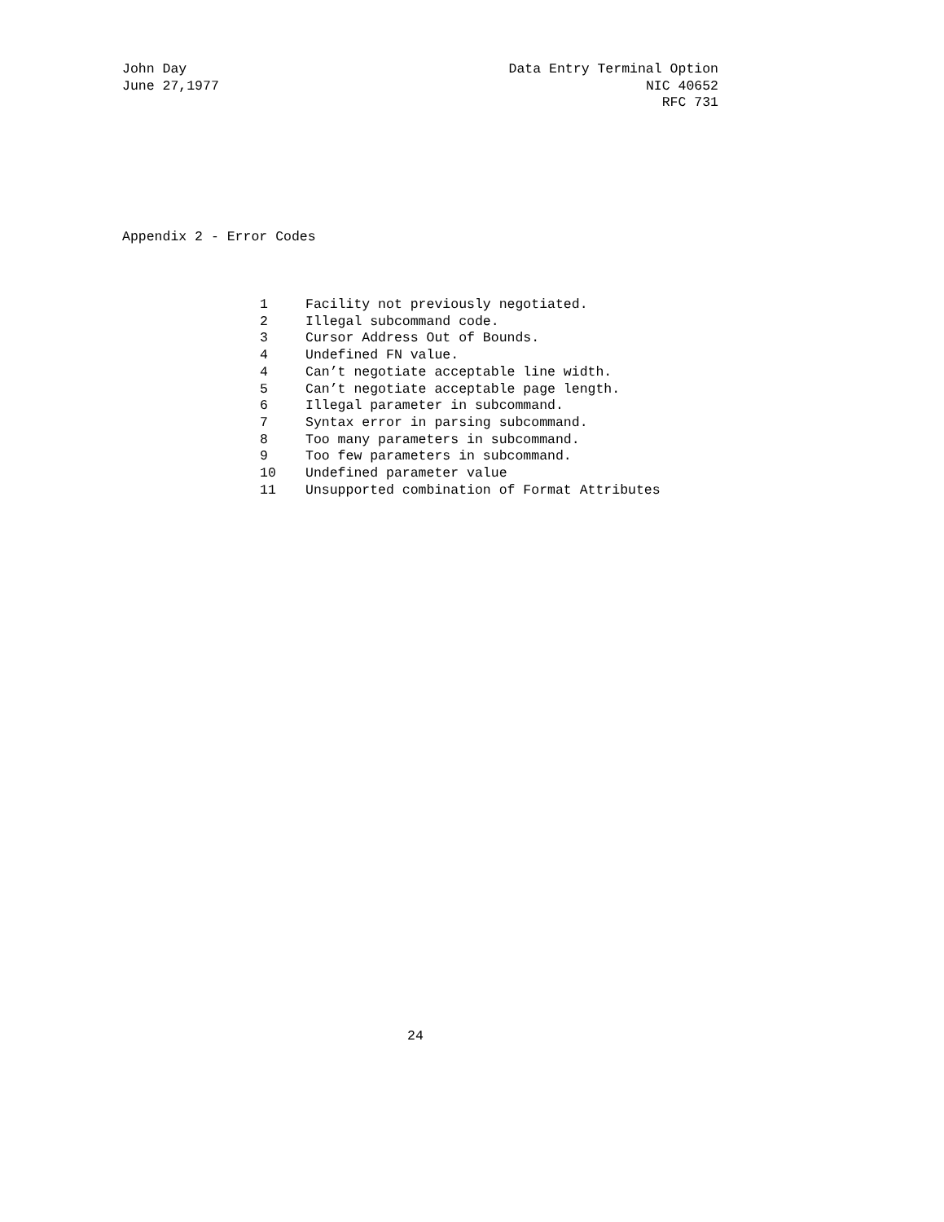John Day Data Entry Terminal Option
June 27,1977 NIC 40652
RFC 731
Appendix 2 - Error Codes
1 Facility not previously negotiated.
2 Illegal subcommand code.
3 Cursor Address Out of Bounds.
4 Undefined FN value.
4 Can’t negotiate acceptable line width.
5 Can’t negotiate acceptable page length.
6 Illegal parameter in subcommand.
7 Syntax error in parsing subcommand.
8 Too many parameters in subcommand.
9 Too few parameters in subcommand.
10 Undefined parameter value
11 Unsupported combination of Format Attributes
24